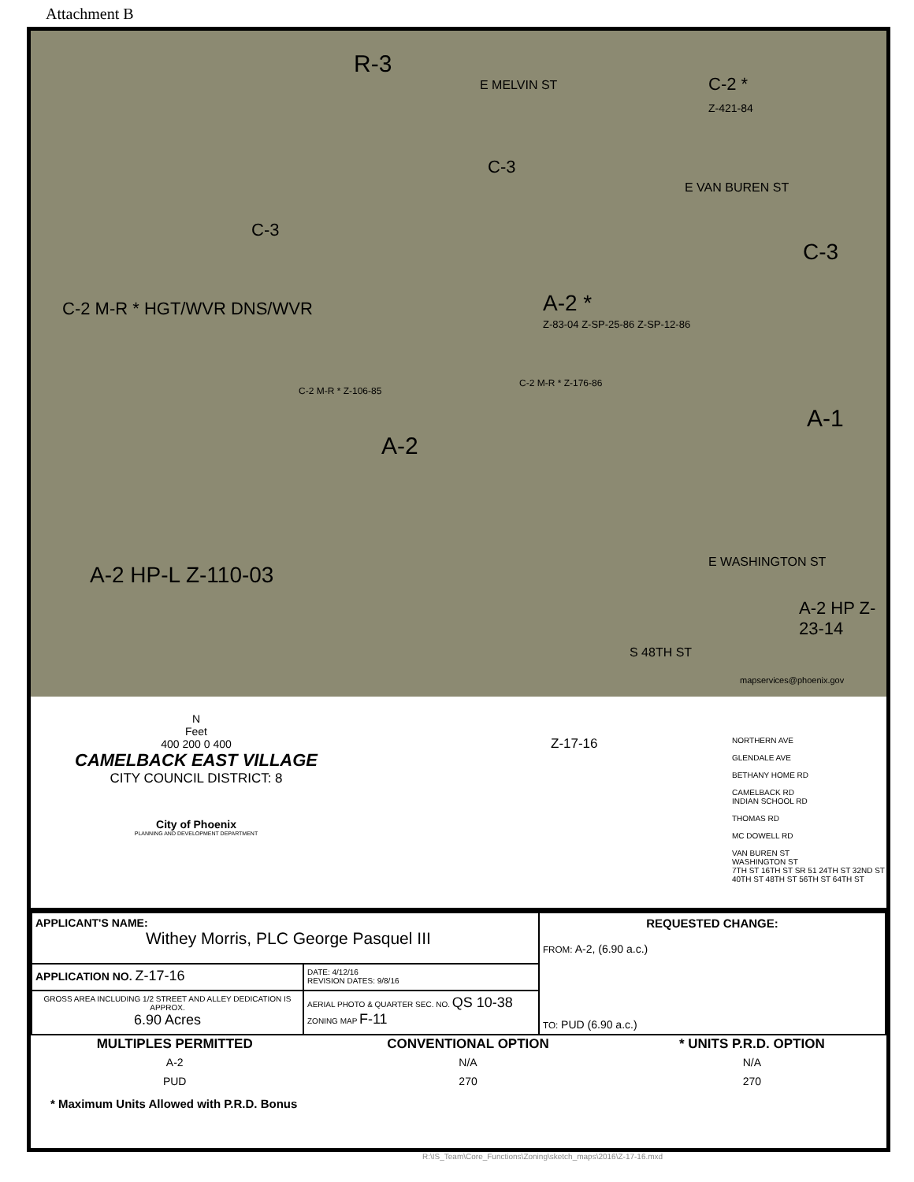Attachment B
R-3
E MELVIN ST C-2 *
Z-421-84
C-3
E VAN BUREN ST
C-3
C-3
C-2 M-R * HGT/WVR DNS/WVR A-2 *
Z-83-04 Z-SP-25-86 Z-SP-12-86
C-2 M-R * Z-106-85
C-2 M-R * Z-176-86
A-1
A-2
A-2 HP-L Z-110-03
E WASHINGTON ST
A-2 HP Z-23-14
mapservices@phoenix.gov
S 48TH ST
N
Feet
400 200 0 400
CAMELBACK EAST VILLAGE
CITY COUNCIL DISTRICT: 8
City of Phoenix
PLANNING AND DEVELOPMENT DEPARTMENT
Z-17-16
NORTHERN AVE
GLENDALE AVE
BETHANY HOME RD
CAMELBACK RD
INDIAN SCHOOL RD
THOMAS RD
MC DOWELL RD
VAN BUREN ST
WASHINGTON ST
7TH ST 16TH ST SR 51 24TH ST 32ND ST 40TH ST 48TH ST 56TH ST 64TH ST
| APPLICANT'S NAME: Withey Morris, PLC George Pasquel III | | REQUESTED CHANGE: FROM: A-2, (6.90 a.c.) TO: PUD (6.90 a.c.) |
| APPLICATION NO. Z-17-16 | DATE: 4/12/16 REVISION DATES: 9/8/16 | |
| GROSS AREA INCLUDING 1/2 STREET AND ALLEY DEDICATION IS APPROX. 6.90 Acres | AERIAL PHOTO & QUARTER SEC. NO. QS 10-38 ZONING MAP F-11 | |
| MULTIPLES PERMITTED | CONVENTIONAL OPTION | * UNITS P.R.D. OPTION |
| --- | --- | --- |
| A-2 | N/A | N/A |
| PUD | 270 | 270 |
* Maximum Units Allowed with P.R.D. Bonus
R:\IS_Team\Core_Functions\Zoning\sketch_maps\2016\Z-17-16.mxd